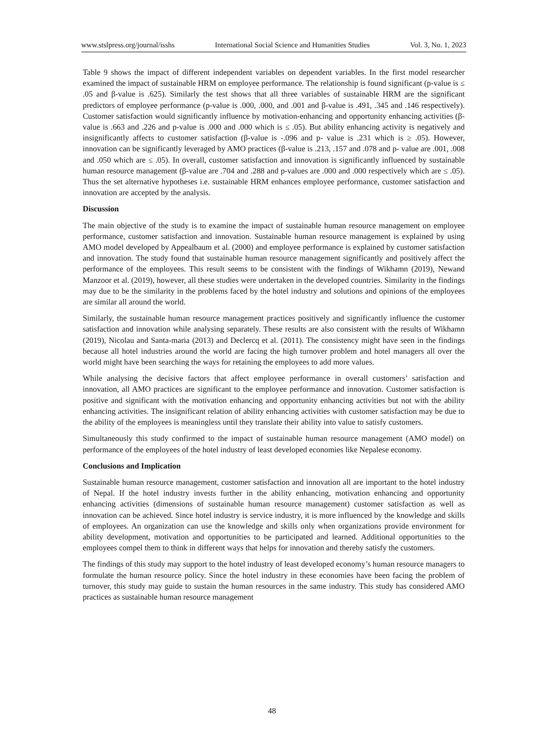www.stslpress.org/journal/isshs International Social Science and Humanities Studies Vol. 3, No. 1, 2023
Table 9 shows the impact of different independent variables on dependent variables. In the first model researcher examined the impact of sustainable HRM on employee performance. The relationship is found significant (p-value is ≤ .05 and β-value is .625). Similarly the test shows that all three variables of sustainable HRM are the significant predictors of employee performance (p-value is .000, .000, and .001 and β-value is .491, .345 and .146 respectively). Customer satisfaction would significantly influence by motivation-enhancing and opportunity enhancing activities (β-value is .663 and .226 and p-value is .000 and .000 which is ≤ .05). But ability enhancing activity is negatively and insignificantly affects to customer satisfaction (β-value is -.096 and p- value is .231 which is ≥ .05). However, innovation can be significantly leveraged by AMO practices (β-value is .213, .157 and .078 and p- value are .001, .008 and .050 which are ≤ .05). In overall, customer satisfaction and innovation is significantly influenced by sustainable human resource management (β-value are .704 and .288 and p-values are .000 and .000 respectively which are ≤ .05). Thus the set alternative hypotheses i.e. sustainable HRM enhances employee performance, customer satisfaction and innovation are accepted by the analysis.
Discussion
The main objective of the study is to examine the impact of sustainable human resource management on employee performance, customer satisfaction and innovation. Sustainable human resource management is explained by using AMO model developed by Appealbaum et al. (2000) and employee performance is explained by customer satisfaction and innovation. The study found that sustainable human resource management significantly and positively affect the performance of the employees. This result seems to be consistent with the findings of Wikhamn (2019), Newand Manzoor et al. (2019), however, all these studies were undertaken in the developed countries. Similarity in the findings may due to be the similarity in the problems faced by the hotel industry and solutions and opinions of the employees are similar all around the world.
Similarly, the sustainable human resource management practices positively and significantly influence the customer satisfaction and innovation while analysing separately. These results are also consistent with the results of Wikhamn (2019), Nicolau and Santa-maria (2013) and Declercq et al. (2011). The consistency might have seen in the findings because all hotel industries around the world are facing the high turnover problem and hotel managers all over the world might have been searching the ways for retaining the employees to add more values.
While analysing the decisive factors that affect employee performance in overall customers’ satisfaction and innovation, all AMO practices are significant to the employee performance and innovation. Customer satisfaction is positive and significant with the motivation enhancing and opportunity enhancing activities but not with the ability enhancing activities. The insignificant relation of ability enhancing activities with customer satisfaction may be due to the ability of the employees is meaningless until they translate their ability into value to satisfy customers.
Simultaneously this study confirmed to the impact of sustainable human resource management (AMO model) on performance of the employees of the hotel industry of least developed economies like Nepalese economy.
Conclusions and Implication
Sustainable human resource management, customer satisfaction and innovation all are important to the hotel industry of Nepal. If the hotel industry invests further in the ability enhancing, motivation enhancing and opportunity enhancing activities (dimensions of sustainable human resource management) customer satisfaction as well as innovation can be achieved. Since hotel industry is service industry, it is more influenced by the knowledge and skills of employees. An organization can use the knowledge and skills only when organizations provide environment for ability development, motivation and opportunities to be participated and learned. Additional opportunities to the employees compel them to think in different ways that helps for innovation and thereby satisfy the customers.
The findings of this study may support to the hotel industry of least developed economy’s human resource managers to formulate the human resource policy. Since the hotel industry in these economies have been facing the problem of turnover, this study may guide to sustain the human resources in the same industry. This study has considered AMO practices as sustainable human resource management
48